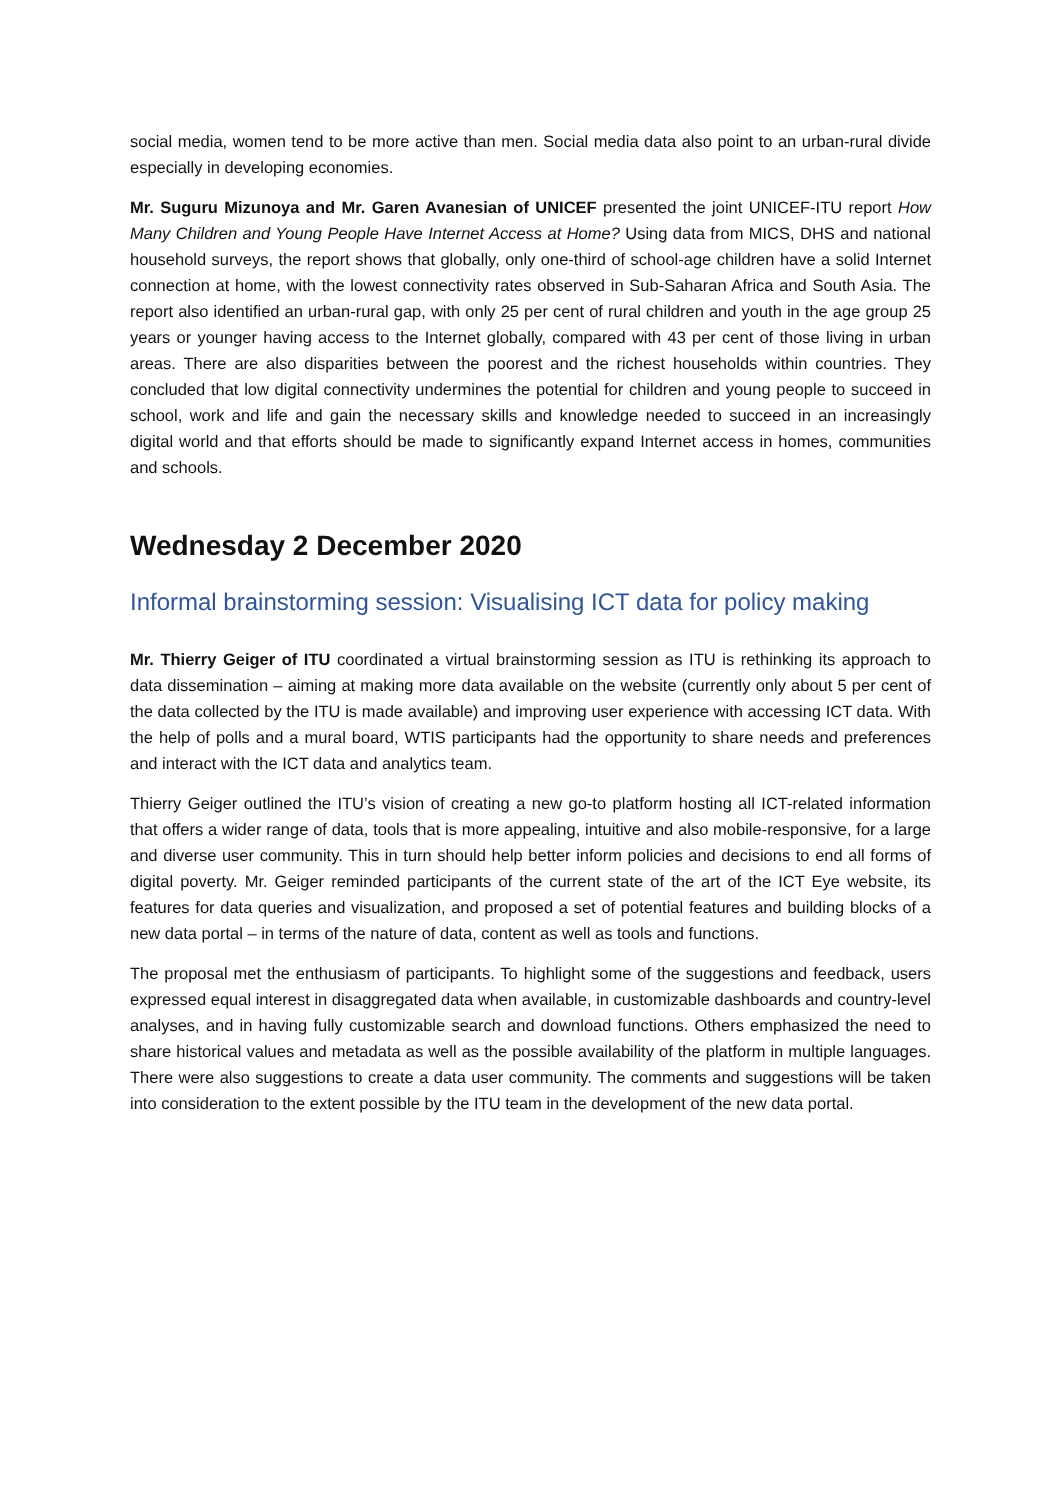social media, women tend to be more active than men. Social media data also point to an urban-rural divide especially in developing economies.
Mr. Suguru Mizunoya and Mr. Garen Avanesian of UNICEF presented the joint UNICEF-ITU report How Many Children and Young People Have Internet Access at Home? Using data from MICS, DHS and national household surveys, the report shows that globally, only one-third of school-age children have a solid Internet connection at home, with the lowest connectivity rates observed in Sub-Saharan Africa and South Asia. The report also identified an urban-rural gap, with only 25 per cent of rural children and youth in the age group 25 years or younger having access to the Internet globally, compared with 43 per cent of those living in urban areas. There are also disparities between the poorest and the richest households within countries. They concluded that low digital connectivity undermines the potential for children and young people to succeed in school, work and life and gain the necessary skills and knowledge needed to succeed in an increasingly digital world and that efforts should be made to significantly expand Internet access in homes, communities and schools.
Wednesday 2 December 2020
Informal brainstorming session: Visualising ICT data for policy making
Mr. Thierry Geiger of ITU coordinated a virtual brainstorming session as ITU is rethinking its approach to data dissemination – aiming at making more data available on the website (currently only about 5 per cent of the data collected by the ITU is made available) and improving user experience with accessing ICT data. With the help of polls and a mural board, WTIS participants had the opportunity to share needs and preferences and interact with the ICT data and analytics team.
Thierry Geiger outlined the ITU’s vision of creating a new go-to platform hosting all ICT-related information that offers a wider range of data, tools that is more appealing, intuitive and also mobile-responsive, for a large and diverse user community. This in turn should help better inform policies and decisions to end all forms of digital poverty. Mr. Geiger reminded participants of the current state of the art of the ICT Eye website, its features for data queries and visualization, and proposed a set of potential features and building blocks of a new data portal – in terms of the nature of data, content as well as tools and functions.
The proposal met the enthusiasm of participants. To highlight some of the suggestions and feedback, users expressed equal interest in disaggregated data when available, in customizable dashboards and country-level analyses, and in having fully customizable search and download functions. Others emphasized the need to share historical values and metadata as well as the possible availability of the platform in multiple languages. There were also suggestions to create a data user community. The comments and suggestions will be taken into consideration to the extent possible by the ITU team in the development of the new data portal.